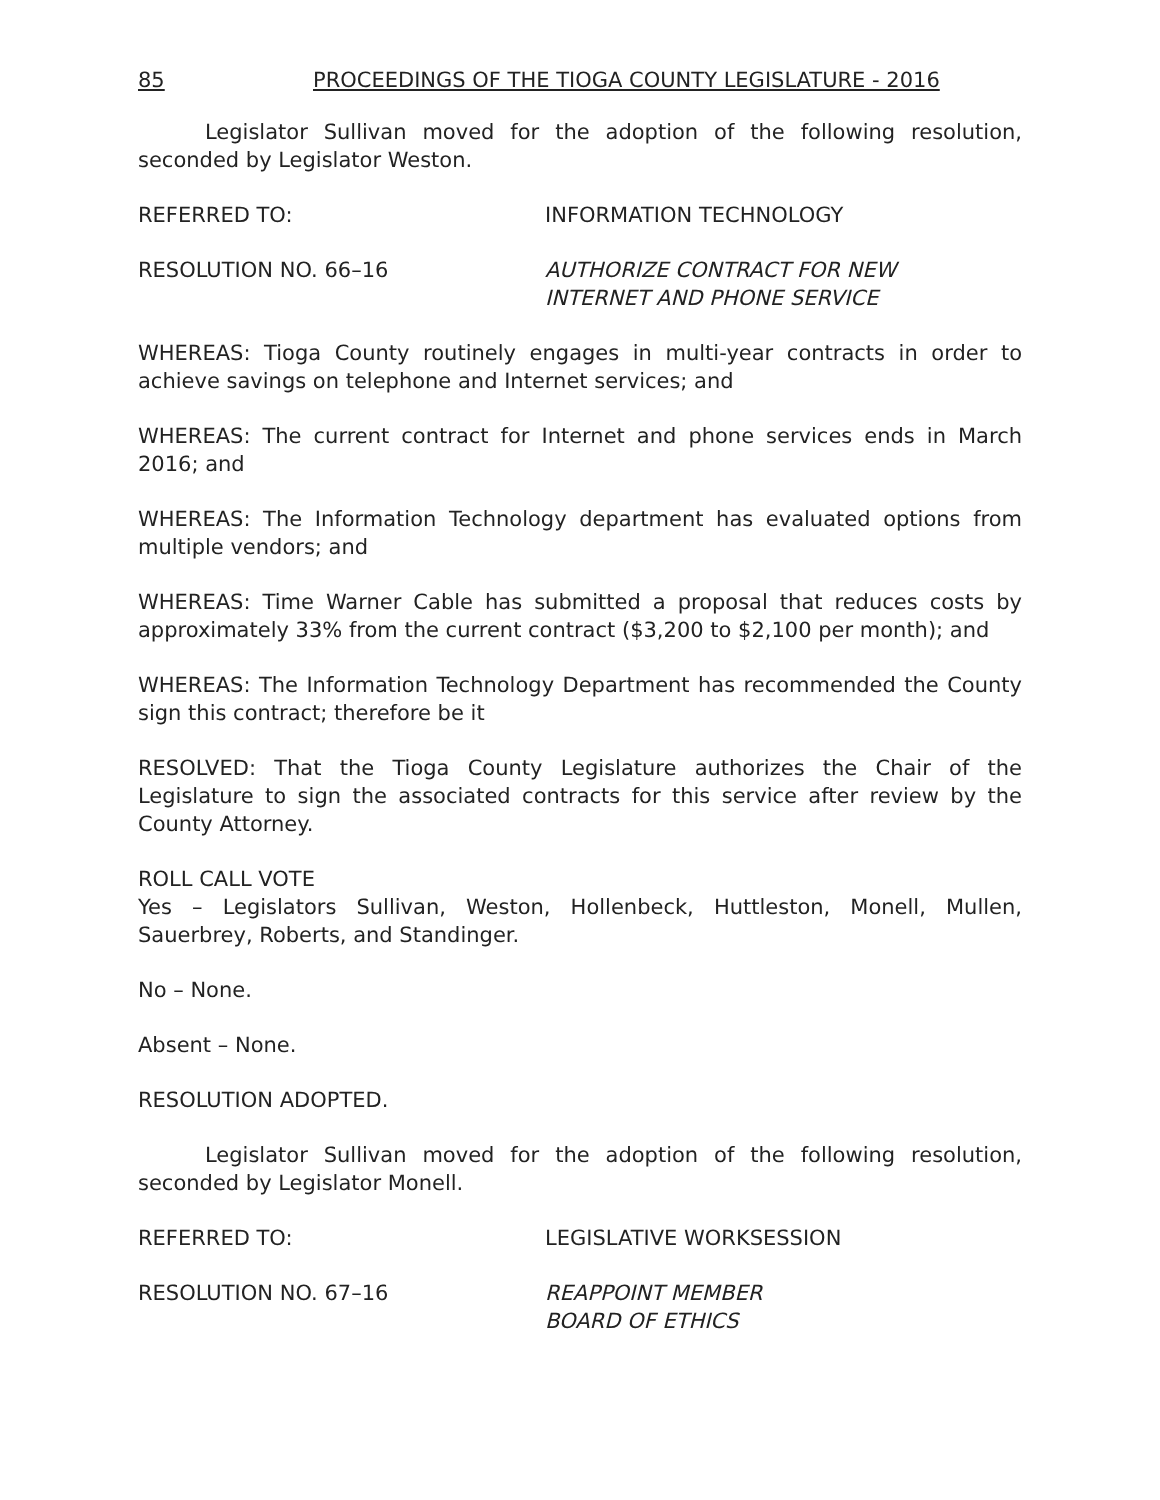85 PROCEEDINGS OF THE TIOGA COUNTY LEGISLATURE - 2016
Legislator Sullivan moved for the adoption of the following resolution, seconded by Legislator Weston.
REFERRED TO: INFORMATION TECHNOLOGY
RESOLUTION NO. 66–16 AUTHORIZE CONTRACT FOR NEW
INTERNET AND PHONE SERVICE
WHEREAS: Tioga County routinely engages in multi-year contracts in order to achieve savings on telephone and Internet services; and
WHEREAS: The current contract for Internet and phone services ends in March 2016; and
WHEREAS: The Information Technology department has evaluated options from multiple vendors; and
WHEREAS: Time Warner Cable has submitted a proposal that reduces costs by approximately 33% from the current contract ($3,200 to $2,100 per month); and
WHEREAS: The Information Technology Department has recommended the County sign this contract; therefore be it
RESOLVED: That the Tioga County Legislature authorizes the Chair of the Legislature to sign the associated contracts for this service after review by the County Attorney.
ROLL CALL VOTE
Yes – Legislators Sullivan, Weston, Hollenbeck, Huttleston, Monell, Mullen, Sauerbrey, Roberts, and Standinger.
No – None.
Absent – None.
RESOLUTION ADOPTED.
Legislator Sullivan moved for the adoption of the following resolution, seconded by Legislator Monell.
REFERRED TO: LEGISLATIVE WORKSESSION
RESOLUTION NO. 67–16 REAPPOINT MEMBER
BOARD OF ETHICS